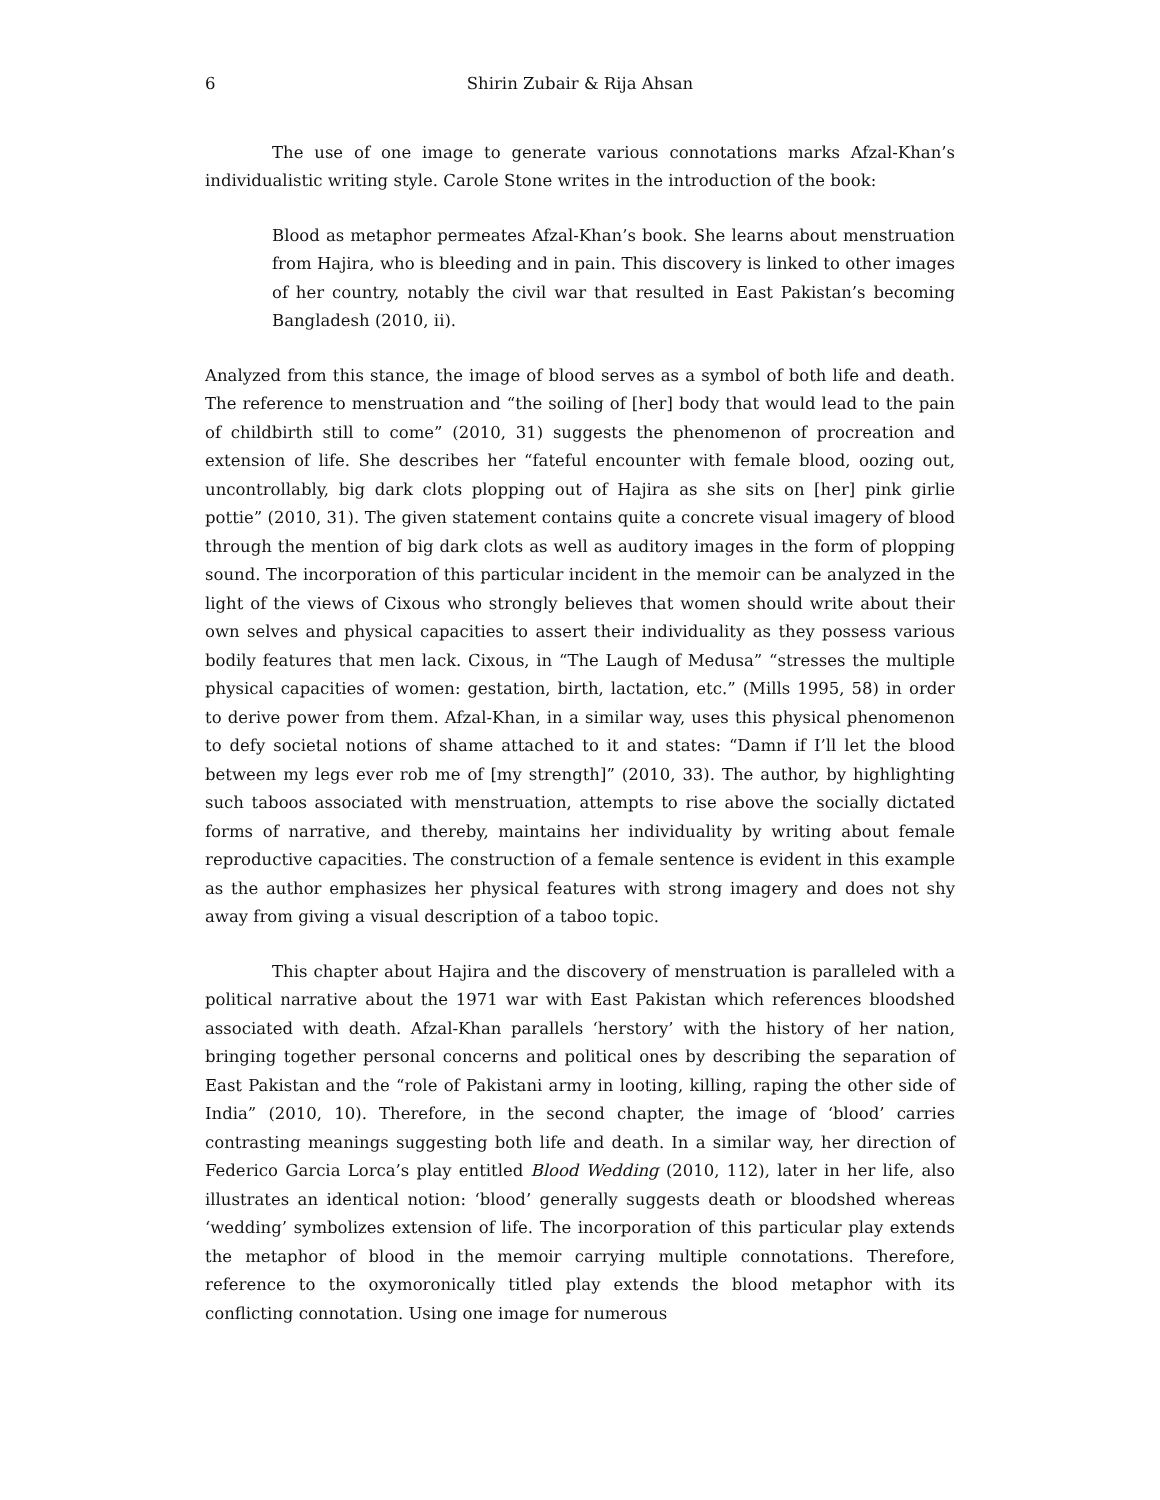6 Shirin Zubair & Rija Ahsan
The use of one image to generate various connotations marks Afzal-Khan’s individualistic writing style. Carole Stone writes in the introduction of the book:
Blood as metaphor permeates Afzal-Khan’s book. She learns about menstruation from Hajira, who is bleeding and in pain. This discovery is linked to other images of her country, notably the civil war that resulted in East Pakistan’s becoming Bangladesh (2010, ii).
Analyzed from this stance, the image of blood serves as a symbol of both life and death. The reference to menstruation and “the soiling of [her] body that would lead to the pain of childbirth still to come” (2010, 31) suggests the phenomenon of procreation and extension of life. She describes her “fateful encounter with female blood, oozing out, uncontrollably, big dark clots plopping out of Hajira as she sits on [her] pink girlie pottie” (2010, 31). The given statement contains quite a concrete visual imagery of blood through the mention of big dark clots as well as auditory images in the form of plopping sound. The incorporation of this particular incident in the memoir can be analyzed in the light of the views of Cixous who strongly believes that women should write about their own selves and physical capacities to assert their individuality as they possess various bodily features that men lack. Cixous, in “The Laugh of Medusa” “stresses the multiple physical capacities of women: gestation, birth, lactation, etc.” (Mills 1995, 58) in order to derive power from them. Afzal-Khan, in a similar way, uses this physical phenomenon to defy societal notions of shame attached to it and states: “Damn if I’ll let the blood between my legs ever rob me of [my strength]” (2010, 33). The author, by highlighting such taboos associated with menstruation, attempts to rise above the socially dictated forms of narrative, and thereby, maintains her individuality by writing about female reproductive capacities. The construction of a female sentence is evident in this example as the author emphasizes her physical features with strong imagery and does not shy away from giving a visual description of a taboo topic.
This chapter about Hajira and the discovery of menstruation is paralleled with a political narrative about the 1971 war with East Pakistan which references bloodshed associated with death. Afzal-Khan parallels ‘herstory’ with the history of her nation, bringing together personal concerns and political ones by describing the separation of East Pakistan and the “role of Pakistani army in looting, killing, raping the other side of India” (2010, 10). Therefore, in the second chapter, the image of ‘blood’ carries contrasting meanings suggesting both life and death. In a similar way, her direction of Federico Garcia Lorca’s play entitled Blood Wedding (2010, 112), later in her life, also illustrates an identical notion: ‘blood’ generally suggests death or bloodshed whereas ‘wedding’ symbolizes extension of life. The incorporation of this particular play extends the metaphor of blood in the memoir carrying multiple connotations. Therefore, reference to the oxymoronically titled play extends the blood metaphor with its conflicting connotation. Using one image for numerous